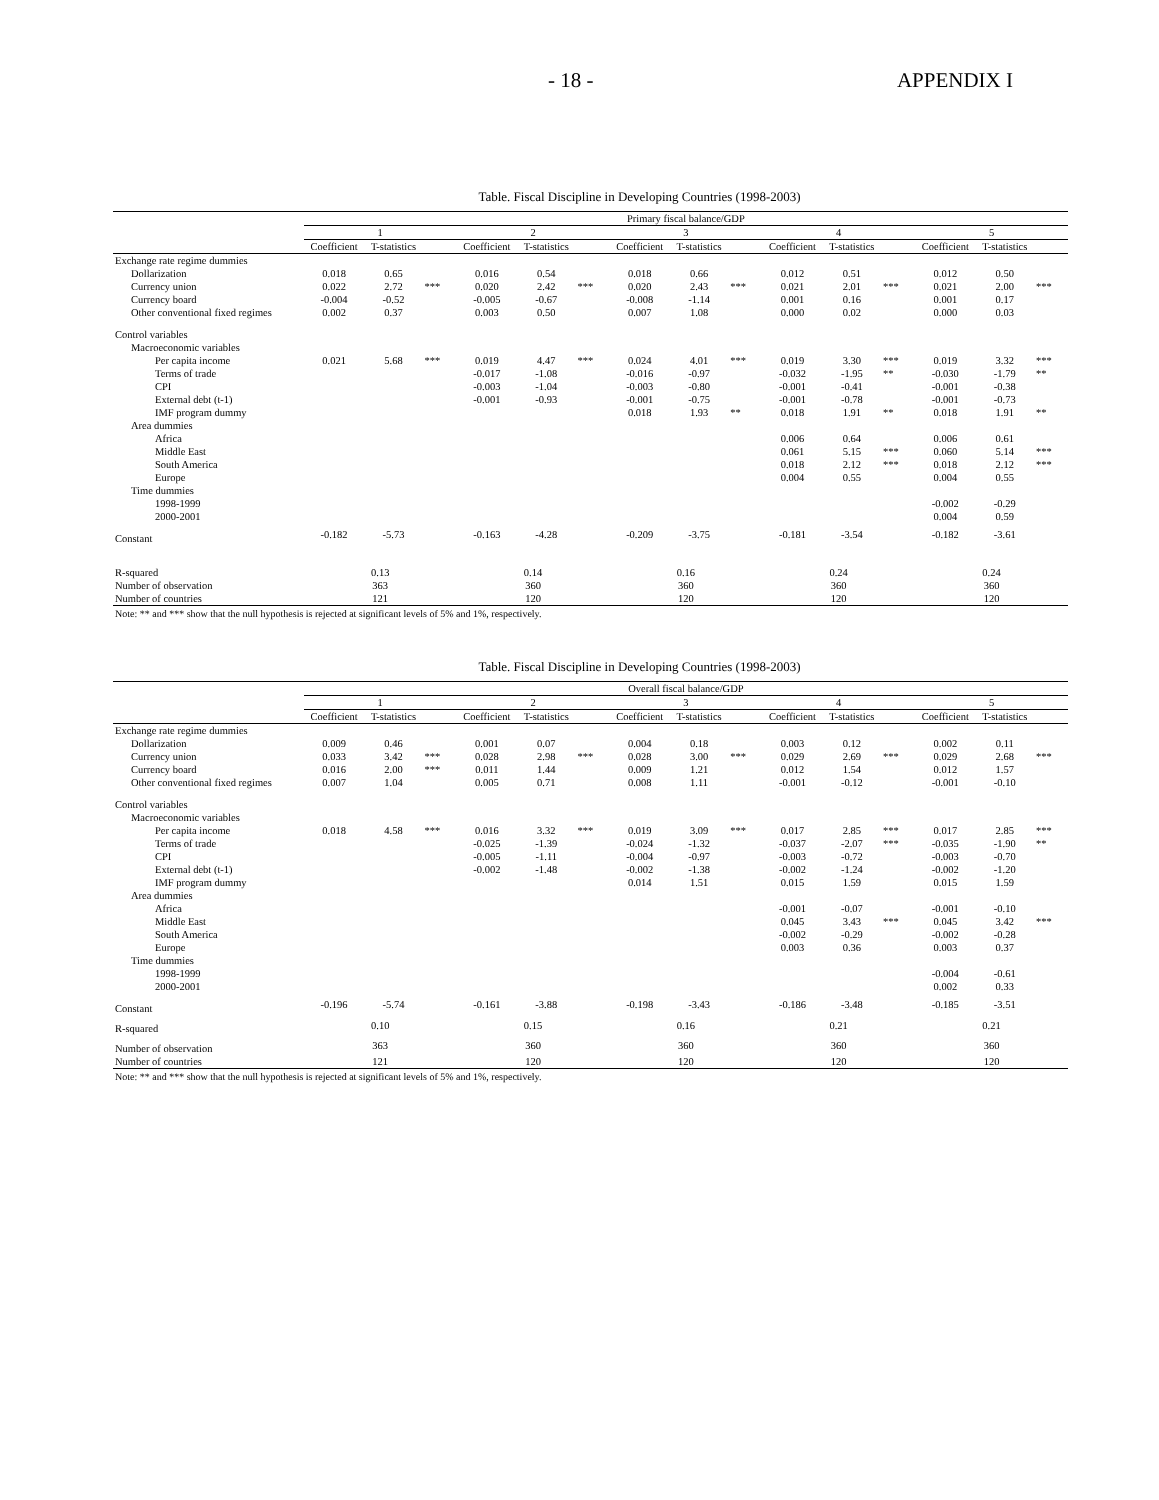- 18 - APPENDIX I
Table. Fiscal Discipline in Developing Countries (1998-2003)
| | Primary fiscal balance/GDP | | | | | | | | | | | | | | |
| --- | --- | --- | --- | --- | --- | --- | --- | --- | --- | --- | --- | --- | --- | --- | --- |
| | 1 | | | 2 | | | 3 | | | 4 | | | 5 | | |
| | Coefficient | T-statistics | | Coefficient | T-statistics | | Coefficient | T-statistics | | Coefficient | T-statistics | | Coefficient | T-statistics | |
| Exchange rate regime dummies | | | | | | | | | | | | | | | |
| Dollarization | 0.018 | 0.65 | | 0.016 | 0.54 | | 0.018 | 0.66 | | 0.012 | 0.51 | | 0.012 | 0.50 | |
| Currency union | 0.022 | 2.72 | *** | 0.020 | 2.42 | *** | 0.020 | 2.43 | *** | 0.021 | 2.01 | *** | 0.021 | 2.00 | *** |
| Currency board | -0.004 | -0.52 | | -0.005 | -0.67 | | -0.008 | -1.14 | | 0.001 | 0.16 | | 0.001 | 0.17 | |
| Other conventional fixed regimes | 0.002 | 0.37 | | 0.003 | 0.50 | | 0.007 | 1.08 | | 0.000 | 0.02 | | 0.000 | 0.03 | |
| Control variables | | | | | | | | | | | | | | | |
| Macroeconomic variables | | | | | | | | | | | | | | | |
| Per capita income | 0.021 | 5.68 | *** | 0.019 | 4.47 | *** | 0.024 | 4.01 | *** | 0.019 | 3.30 | *** | 0.019 | 3.32 | *** |
| Terms of trade | | | | -0.017 | -1.08 | | -0.016 | -0.97 | | -0.032 | -1.95 | ** | -0.030 | -1.79 | ** |
| CPI | | | | -0.003 | -1.04 | | -0.003 | -0.80 | | -0.001 | -0.41 | | -0.001 | -0.38 | |
| External debt (t-1) | | | | -0.001 | -0.93 | | -0.001 | -0.75 | | -0.001 | -0.78 | | -0.001 | -0.73 | |
| IMF program dummy | | | | | | | 0.018 | 1.93 | ** | 0.018 | 1.91 | ** | 0.018 | 1.91 | ** |
| Area dummies | | | | | | | | | | | | | | | |
| Africa | | | | | | | | | | 0.006 | 0.64 | | 0.006 | 0.61 | |
| Middle East | | | | | | | | | | 0.061 | 5.15 | *** | 0.060 | 5.14 | *** |
| South America | | | | | | | | | | 0.018 | 2.12 | *** | 0.018 | 2.12 | *** |
| Europe | | | | | | | | | | 0.004 | 0.55 | | 0.004 | 0.55 | |
| Time dummies | | | | | | | | | | | | | | | |
| 1998-1999 | | | | | | | | | | | | | -0.002 | -0.29 | |
| 2000-2001 | | | | | | | | | | | | | 0.004 | 0.59 | |
| Constant | -0.182 | -5.73 | | -0.163 | -4.28 | | -0.209 | -3.75 | | -0.181 | -3.54 | | -0.182 | -3.61 | |
| R-squared | 0.13 | | | 0.14 | | | 0.16 | | | 0.24 | | | 0.24 | | |
| Number of observation | 363 | | | 360 | | | 360 | | | 360 | | | 360 | | |
| Number of countries | 121 | | | 120 | | | 120 | | | 120 | | | 120 | | |
Note: ** and *** show that the null hypothesis is rejected at significant levels of 5% and 1%, respectively.
Table. Fiscal Discipline in Developing Countries (1998-2003)
| | Overall fiscal balance/GDP | | | | | | | | | | | | | | |
| --- | --- | --- | --- | --- | --- | --- | --- | --- | --- | --- | --- | --- | --- | --- | --- |
| | 1 | | | 2 | | | 3 | | | 4 | | | 5 | | |
| | Coefficient | T-statistics | | Coefficient | T-statistics | | Coefficient | T-statistics | | Coefficient | T-statistics | | Coefficient | T-statistics | |
| Exchange rate regime dummies | | | | | | | | | | | | | | | |
| Dollarization | 0.009 | 0.46 | | 0.001 | 0.07 | | 0.004 | 0.18 | | 0.003 | 0.12 | | 0.002 | 0.11 | |
| Currency union | 0.033 | 3.42 | *** | 0.028 | 2.98 | *** | 0.028 | 3.00 | *** | 0.029 | 2.69 | *** | 0.029 | 2.68 | *** |
| Currency board | 0.016 | 2.00 | *** | 0.011 | 1.44 | | 0.009 | 1.21 | | 0.012 | 1.54 | | 0.012 | 1.57 | |
| Other conventional fixed regimes | 0.007 | 1.04 | | 0.005 | 0.71 | | 0.008 | 1.11 | | -0.001 | -0.12 | | -0.001 | -0.10 | |
| Control variables | | | | | | | | | | | | | | | |
| Macroeconomic variables | | | | | | | | | | | | | | | |
| Per capita income | 0.018 | 4.58 | *** | 0.016 | 3.32 | *** | 0.019 | 3.09 | *** | 0.017 | 2.85 | *** | 0.017 | 2.85 | *** |
| Terms of trade | | | | -0.025 | -1.39 | | -0.024 | -1.32 | | -0.037 | -2.07 | *** | -0.035 | -1.90 | ** |
| CPI | | | | -0.005 | -1.11 | | -0.004 | -0.97 | | -0.003 | -0.72 | | -0.003 | -0.70 | |
| External debt (t-1) | | | | -0.002 | -1.48 | | -0.002 | -1.38 | | -0.002 | -1.24 | | -0.002 | -1.20 | |
| IMF program dummy | | | | | | | 0.014 | 1.51 | | 0.015 | 1.59 | | 0.015 | 1.59 | |
| Area dummies | | | | | | | | | | | | | | | |
| Africa | | | | | | | | | | -0.001 | -0.07 | | -0.001 | -0.10 | |
| Middle East | | | | | | | | | | 0.045 | 3.43 | *** | 0.045 | 3.42 | *** |
| South America | | | | | | | | | | -0.002 | -0.29 | | -0.002 | -0.28 | |
| Europe | | | | | | | | | | 0.003 | 0.36 | | 0.003 | 0.37 | |
| Time dummies | | | | | | | | | | | | | | | |
| 1998-1999 | | | | | | | | | | | | | -0.004 | -0.61 | |
| 2000-2001 | | | | | | | | | | | | | 0.002 | 0.33 | |
| Constant | -0.196 | -5.74 | | -0.161 | -3.88 | | -0.198 | -3.43 | | -0.186 | -3.48 | | -0.185 | -3.51 | |
| R-squared | 0.10 | | | 0.15 | | | 0.16 | | | 0.21 | | | 0.21 | | |
| Number of observation | 363 | | | 360 | | | 360 | | | 360 | | | 360 | | |
| Number of countries | 121 | | | 120 | | | 120 | | | 120 | | | 120 | | |
Note: ** and *** show that the null hypothesis is rejected at significant levels of 5% and 1%, respectively.